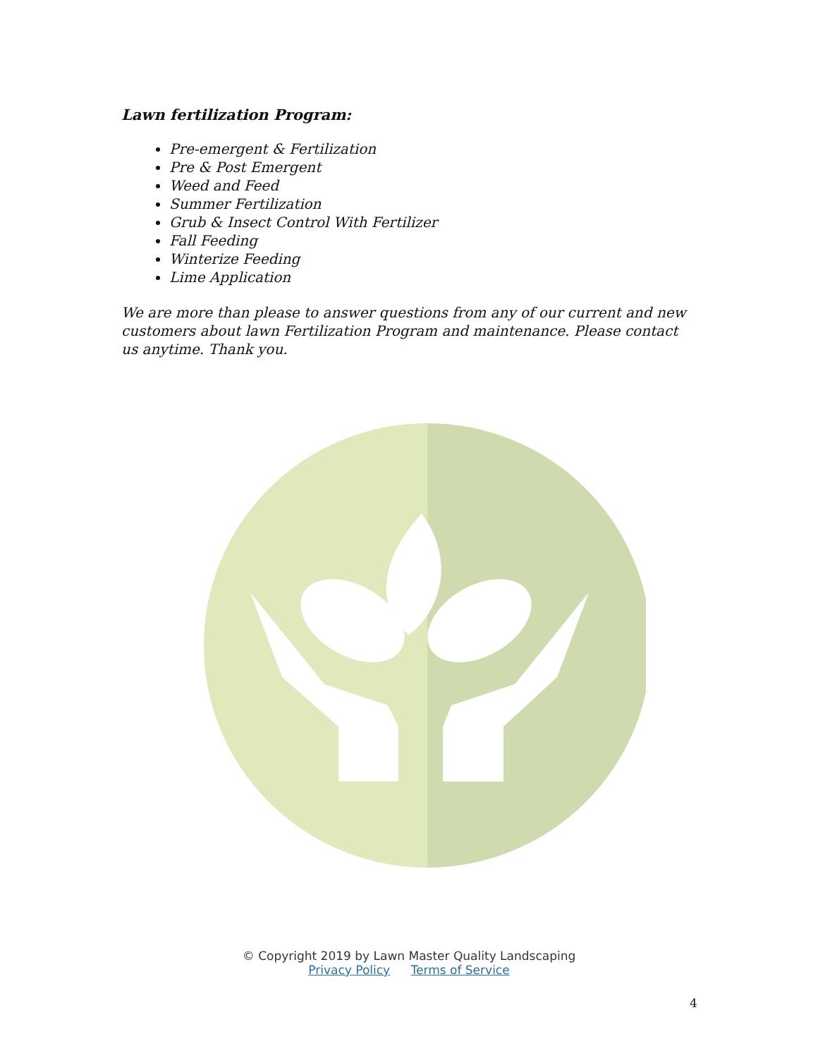Lawn fertilization Program:
Pre-emergent & Fertilization
Pre & Post Emergent
Weed and Feed
Summer Fertilization
Grub & Insect Control With Fertilizer
Fall Feeding
Winterize Feeding
Lime Application
We are more than please to answer questions from any of our current and new customers about lawn Fertilization Program and maintenance. Please contact us anytime. Thank you.
© Copyright 2019 by Lawn Master Quality Landscaping
Privacy Policy Terms of Service
4